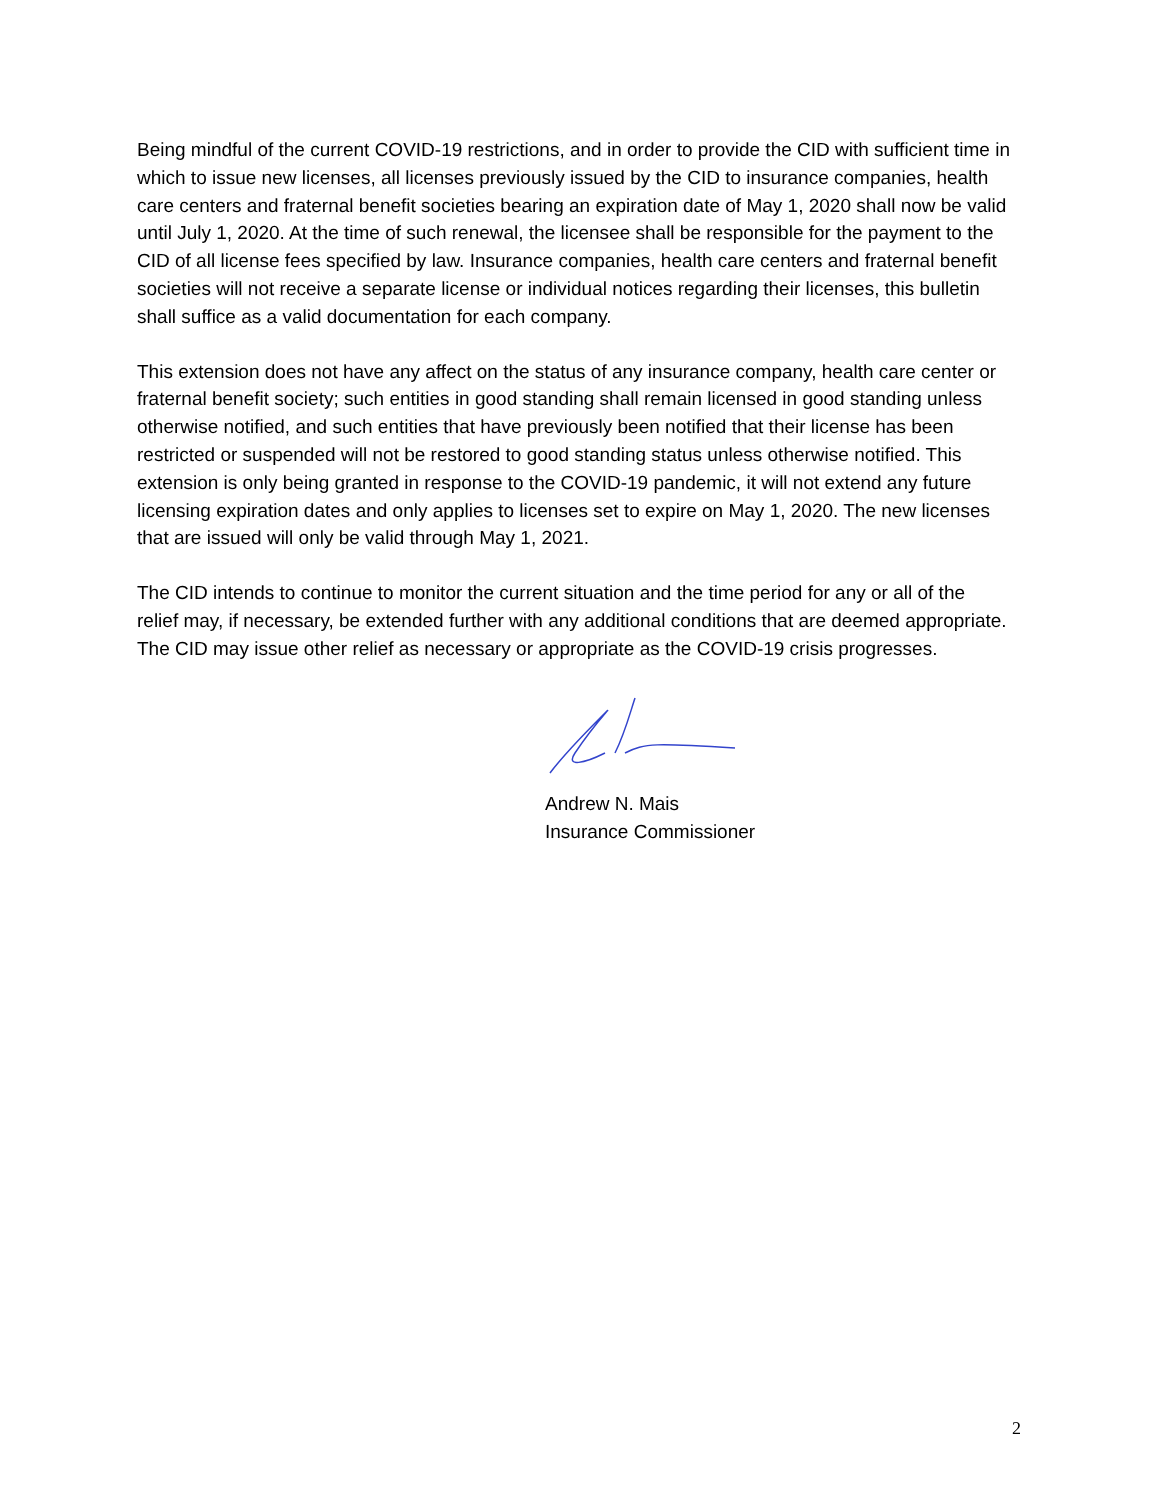Being mindful of the current COVID-19 restrictions, and in order to provide the CID with sufficient time in which to issue new licenses, all licenses previously issued by the CID to insurance companies, health care centers and fraternal benefit societies bearing an expiration date of May 1, 2020 shall now be valid until July 1, 2020. At the time of such renewal, the licensee shall be responsible for the payment to the CID of all license fees specified by law. Insurance companies, health care centers and fraternal benefit societies will not receive a separate license or individual notices regarding their licenses, this bulletin shall suffice as a valid documentation for each company.
This extension does not have any affect on the status of any insurance company, health care center or fraternal benefit society; such entities in good standing shall remain licensed in good standing unless otherwise notified, and such entities that have previously been notified that their license has been restricted or suspended will not be restored to good standing status unless otherwise notified. This extension is only being granted in response to the COVID-19 pandemic, it will not extend any future licensing expiration dates and only applies to licenses set to expire on May 1, 2020. The new licenses that are issued will only be valid through May 1, 2021.
The CID intends to continue to monitor the current situation and the time period for any or all of the relief may, if necessary, be extended further with any additional conditions that are deemed appropriate. The CID may issue other relief as necessary or appropriate as the COVID-19 crisis progresses.
Andrew N. Mais
Insurance Commissioner
2